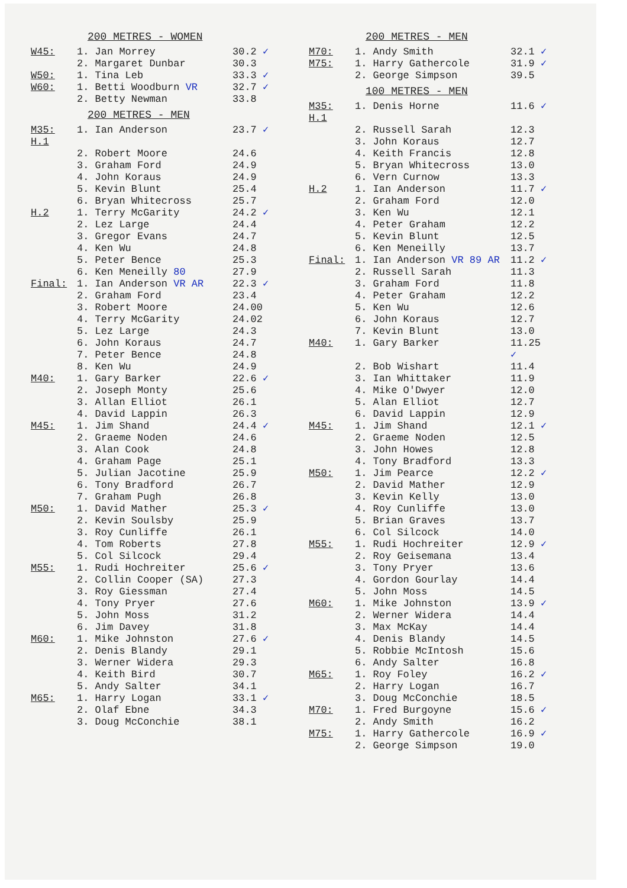200 METRES - WOMEN
| W45: | 1. Jan Morrey | 30.2 ✓ |
| | 2. Margaret Dunbar | 30.3 |
| W50: | 1. Tina Leb | 33.3 ✓ |
| W60: | 1. Betti Woodburn VR | 32.7 ✓ |
| | 2. Betty Newman | 33.8 |
200 METRES - MEN
| M35: H.1 | 1. Ian Anderson | 23.7 ✓ |
| | 2. Robert Moore | 24.6 |
| | 3. Graham Ford | 24.9 |
| | 4. John Koraus | 24.9 |
| | 5. Kevin Blunt | 25.4 |
| | 6. Bryan Whitecross | 25.7 |
| H.2 | 1. Terry McGarity | 24.2 ✓ |
| | 2. Lez Large | 24.4 |
| | 3. Gregor Evans | 24.7 |
| | 4. Ken Wu | 24.8 |
| | 5. Peter Bence | 25.3 |
| | 6. Ken Meneilly 80 | 27.9 |
| Final: | 1. Ian Anderson VR AR | 22.3 ✓ |
| | 2. Graham Ford | 23.4 |
| | 3. Robert Moore | 24.00 |
| | 4. Terry McGarity | 24.02 |
| | 5. Lez Large | 24.3 |
| | 6. John Koraus | 24.7 |
| | 7. Peter Bence | 24.8 |
| | 8. Ken Wu | 24.9 |
| M40: | 1. Gary Barker | 22.6 ✓ |
| | 2. Joseph Monty | 25.6 |
| | 3. Allan Elliot | 26.1 |
| | 4. David Lappin | 26.3 |
| M45: | 1. Jim Shand | 24.4 ✓ |
| | 2. Graeme Noden | 24.6 |
| | 3. Alan Cook | 24.8 |
| | 4. Graham Page | 25.1 |
| | 5. Julian Jacotine | 25.9 |
| | 6. Tony Bradford | 26.7 |
| | 7. Graham Pugh | 26.8 |
| M50: | 1. David Mather | 25.3 ✓ |
| | 2. Kevin Soulsby | 25.9 |
| | 3. Roy Cunliffe | 26.1 |
| | 4. Tom Roberts | 27.8 |
| | 5. Col Silcock | 29.4 |
| M55: | 1. Rudi Hochreiter | 25.6 ✓ |
| | 2. Collin Cooper (SA) | 27.3 |
| | 3. Roy Giessman | 27.4 |
| | 4. Tony Pryer | 27.6 |
| | 5. John Moss | 31.2 |
| | 6. Jim Davey | 31.8 |
| M60: | 1. Mike Johnston | 27.6 ✓ |
| | 2. Denis Blandy | 29.1 |
| | 3. Werner Widera | 29.3 |
| | 4. Keith Bird | 30.7 |
| | 5. Andy Salter | 34.1 |
| M65: | 1. Harry Logan | 33.1 ✓ |
| | 2. Olaf Ebne | 34.3 |
| | 3. Doug McConchie | 38.1 |
200 METRES - MEN
| M70: | 1. Andy Smith | 32.1 ✓ |
| M75: | 1. Harry Gathercole | 31.9 ✓ |
| | 2. George Simpson | 39.5 |
100 METRES - MEN
| M35: H.1 | 1. Denis Horne | 11.6 ✓ |
| | 2. Russell Sarah | 12.3 |
| | 3. John Koraus | 12.7 |
| | 4. Keith Francis | 12.8 |
| | 5. Bryan Whitecross | 13.0 |
| | 6. Vern Curnow | 13.3 |
| H.2 | 1. Ian Anderson | 11.7 ✓ |
| | 2. Graham Ford | 12.0 |
| | 3. Ken Wu | 12.1 |
| | 4. Peter Graham | 12.2 |
| | 5. Kevin Blunt | 12.5 |
| | 6. Ken Meneilly | 13.7 |
| Final: | 1. Ian Anderson VR 89 AR | 11.2 ✓ |
| | 2. Russell Sarah | 11.3 |
| | 3. Graham Ford | 11.8 |
| | 4. Peter Graham | 12.2 |
| | 5. Ken Wu | 12.6 |
| | 6. John Koraus | 12.7 |
| | 7. Kevin Blunt | 13.0 |
| M40: | 1. Gary Barker | 11.25 ✓ |
| | 2. Bob Wishart | 11.4 |
| | 3. Ian Whittaker | 11.9 |
| | 4. Mike O'Dwyer | 12.0 |
| | 5. Alan Elliot | 12.7 |
| | 6. David Lappin | 12.9 |
| M45: | 1. Jim Shand | 12.1 ✓ |
| | 2. Graeme Noden | 12.5 |
| | 3. John Howes | 12.8 |
| | 4. Tony Bradford | 13.3 |
| M50: | 1. Jim Pearce | 12.2 ✓ |
| | 2. David Mather | 12.9 |
| | 3. Kevin Kelly | 13.0 |
| | 4. Roy Cunliffe | 13.0 |
| | 5. Brian Graves | 13.7 |
| | 6. Col Silcock | 14.0 |
| M55: | 1. Rudi Hochreiter | 12.9 ✓ |
| | 2. Roy Geisemana | 13.4 |
| | 3. Tony Pryer | 13.6 |
| | 4. Gordon Gourlay | 14.4 |
| | 5. John Moss | 14.5 |
| M60: | 1. Mike Johnston | 13.9 ✓ |
| | 2. Werner Widera | 14.4 |
| | 3. Max McKay | 14.4 |
| | 4. Denis Blandy | 14.5 |
| | 5. Robbie McIntosh | 15.6 |
| | 6. Andy Salter | 16.8 |
| M65: | 1. Roy Foley | 16.2 ✓ |
| | 2. Harry Logan | 16.7 |
| | 3. Doug McConchie | 18.5 |
| M70: | 1. Fred Burgoyne | 15.6 ✓ |
| | 2. Andy Smith | 16.2 |
| M75: | 1. Harry Gathercole | 16.9 ✓ |
| | 2. George Simpson | 19.0 |